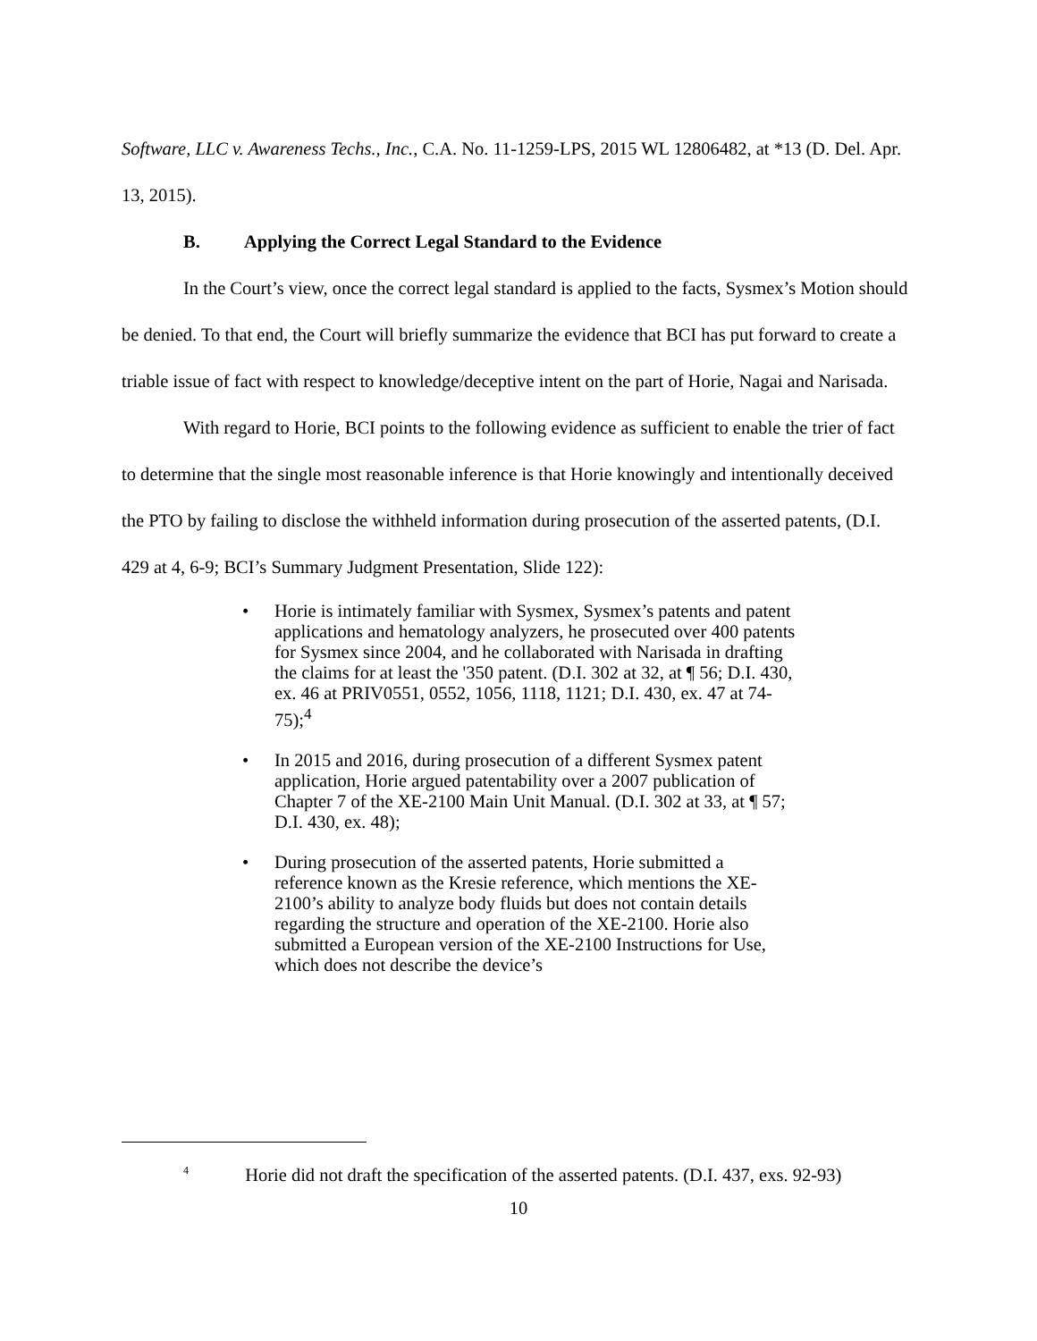Software, LLC v. Awareness Techs., Inc., C.A. No. 11-1259-LPS, 2015 WL 12806482, at *13 (D. Del. Apr. 13, 2015).
B. Applying the Correct Legal Standard to the Evidence
In the Court’s view, once the correct legal standard is applied to the facts, Sysmex’s Motion should be denied. To that end, the Court will briefly summarize the evidence that BCI has put forward to create a triable issue of fact with respect to knowledge/deceptive intent on the part of Horie, Nagai and Narisada.
With regard to Horie, BCI points to the following evidence as sufficient to enable the trier of fact to determine that the single most reasonable inference is that Horie knowingly and intentionally deceived the PTO by failing to disclose the withheld information during prosecution of the asserted patents, (D.I. 429 at 4, 6-9; BCI’s Summary Judgment Presentation, Slide 122):
• Horie is intimately familiar with Sysmex, Sysmex’s patents and patent applications and hematology analyzers, he prosecuted over 400 patents for Sysmex since 2004, and he collaborated with Narisada in drafting the claims for at least the '350 patent. (D.I. 302 at 32, at ¶ 56; D.I. 430, ex. 46 at PRIV0551, 0552, 1056, 1118, 1121; D.I. 430, ex. 47 at 74-75);<sup>4</sup>
• In 2015 and 2016, during prosecution of a different Sysmex patent application, Horie argued patentability over a 2007 publication of Chapter 7 of the XE-2100 Main Unit Manual. (D.I. 302 at 33, at ¶ 57; D.I. 430, ex. 48);
• During prosecution of the asserted patents, Horie submitted a reference known as the Kresie reference, which mentions the XE-2100’s ability to analyze body fluids but does not contain details regarding the structure and operation of the XE-2100. Horie also submitted a European version of the XE-2100 Instructions for Use, which does not describe the device’s
<sup>4</sup> Horie did not draft the specification of the asserted patents. (D.I. 437, exs. 92-93)
10